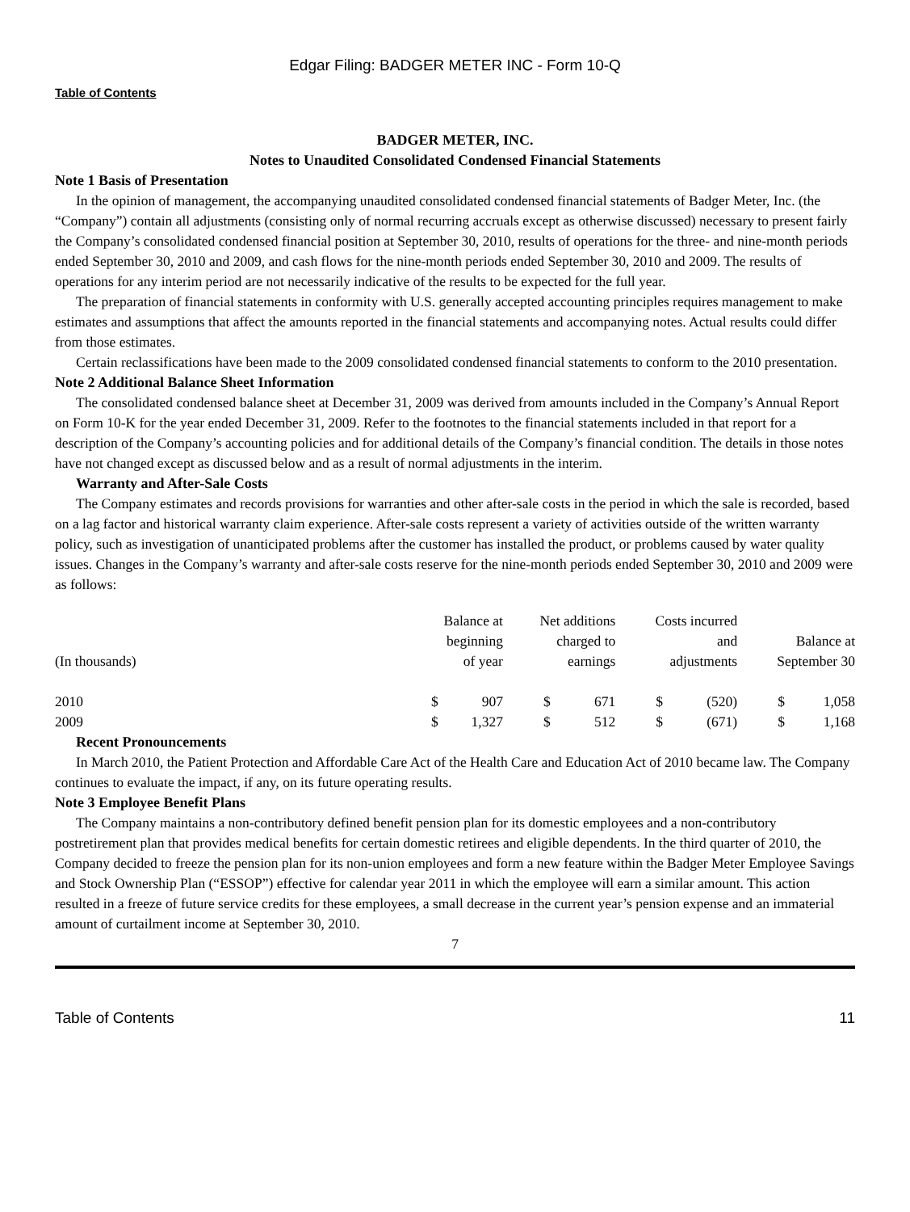Edgar Filing: BADGER METER INC - Form 10-Q
Table of Contents
BADGER METER, INC.
Notes to Unaudited Consolidated Condensed Financial Statements
Note 1 Basis of Presentation
In the opinion of management, the accompanying unaudited consolidated condensed financial statements of Badger Meter, Inc. (the “Company”) contain all adjustments (consisting only of normal recurring accruals except as otherwise discussed) necessary to present fairly the Company’s consolidated condensed financial position at September 30, 2010, results of operations for the three- and nine-month periods ended September 30, 2010 and 2009, and cash flows for the nine-month periods ended September 30, 2010 and 2009. The results of operations for any interim period are not necessarily indicative of the results to be expected for the full year.
The preparation of financial statements in conformity with U.S. generally accepted accounting principles requires management to make estimates and assumptions that affect the amounts reported in the financial statements and accompanying notes. Actual results could differ from those estimates.
Certain reclassifications have been made to the 2009 consolidated condensed financial statements to conform to the 2010 presentation.
Note 2 Additional Balance Sheet Information
The consolidated condensed balance sheet at December 31, 2009 was derived from amounts included in the Company’s Annual Report on Form 10-K for the year ended December 31, 2009. Refer to the footnotes to the financial statements included in that report for a description of the Company’s accounting policies and for additional details of the Company’s financial condition. The details in those notes have not changed except as discussed below and as a result of normal adjustments in the interim.
Warranty and After-Sale Costs
The Company estimates and records provisions for warranties and other after-sale costs in the period in which the sale is recorded, based on a lag factor and historical warranty claim experience. After-sale costs represent a variety of activities outside of the written warranty policy, such as investigation of unanticipated problems after the customer has installed the product, or problems caused by water quality issues. Changes in the Company’s warranty and after-sale costs reserve for the nine-month periods ended September 30, 2010 and 2009 were as follows:
| (In thousands) | Balance at beginning of year | | Net additions charged to earnings | | Costs incurred and adjustments | | Balance at September 30 | |
| --- | --- | --- | --- | --- | --- | --- | --- | --- |
| 2010 | $ | 907 | $ | 671 | $ | (520) | $ | 1,058 |
| 2009 | $ | 1,327 | $ | 512 | $ | (671) | $ | 1,168 |
Recent Pronouncements
In March 2010, the Patient Protection and Affordable Care Act of the Health Care and Education Act of 2010 became law. The Company continues to evaluate the impact, if any, on its future operating results.
Note 3 Employee Benefit Plans
The Company maintains a non-contributory defined benefit pension plan for its domestic employees and a non-contributory postretirement plan that provides medical benefits for certain domestic retirees and eligible dependents. In the third quarter of 2010, the Company decided to freeze the pension plan for its non-union employees and form a new feature within the Badger Meter Employee Savings and Stock Ownership Plan (“ESSOP”) effective for calendar year 2011 in which the employee will earn a similar amount. This action resulted in a freeze of future service credits for these employees, a small decrease in the current year’s pension expense and an immaterial amount of curtailment income at September 30, 2010.
7
Table of Contents 11